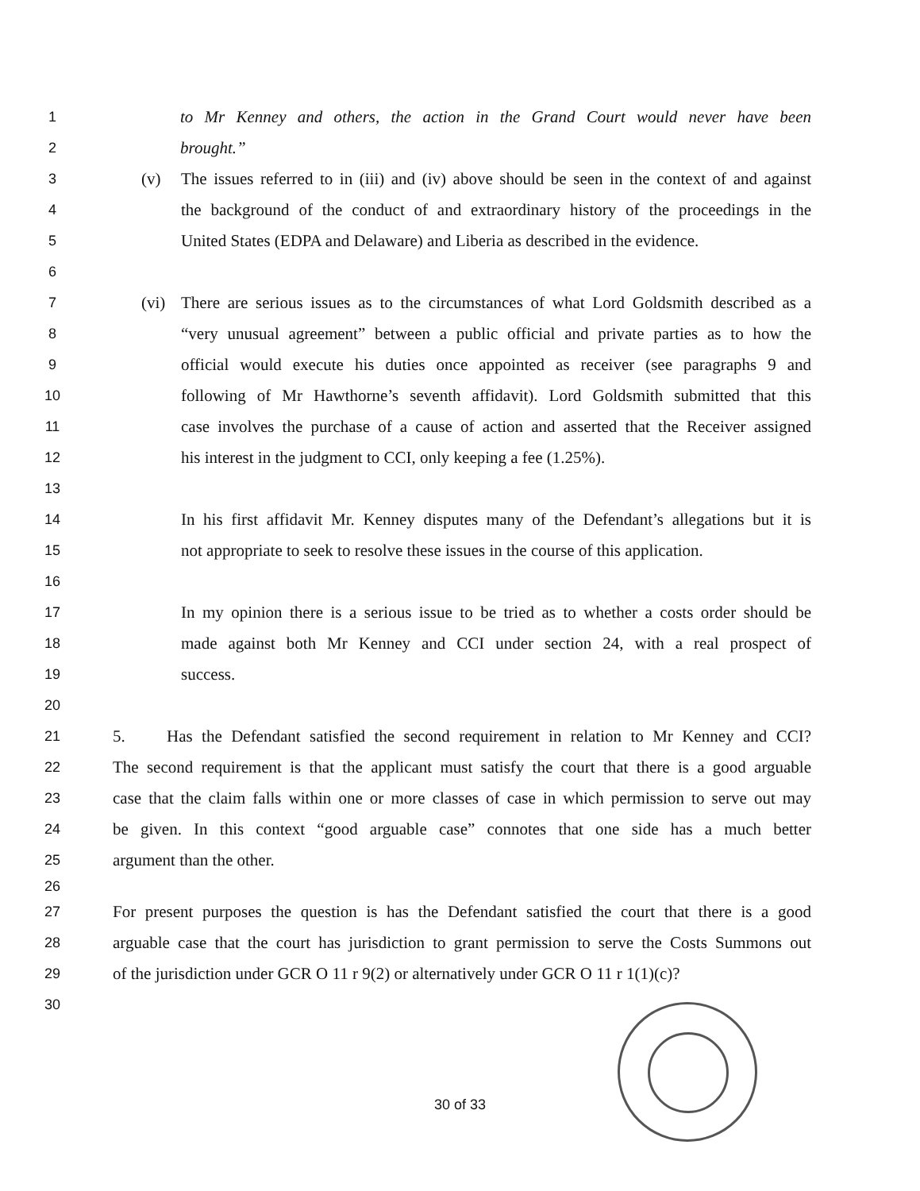1 to Mr Kenney and others, the action in the Grand Court would never have been
2 brought.”
3 (v) The issues referred to in (iii) and (iv) above should be seen in the context of and against
4 the background of the conduct of and extraordinary history of the proceedings in the
5 United States (EDPA and Delaware) and Liberia as described in the evidence.
6
7 (vi) There are serious issues as to the circumstances of what Lord Goldsmith described as a
8 “very unusual agreement” between a public official and private parties as to how the
9 official would execute his duties once appointed as receiver (see paragraphs 9 and
10 following of Mr Hawthorne’s seventh affidavit). Lord Goldsmith submitted that this
11 case involves the purchase of a cause of action and asserted that the Receiver assigned
12 his interest in the judgment to CCI, only keeping a fee (1.25%).
13
14 In his first affidavit Mr. Kenney disputes many of the Defendant’s allegations but it is
15 not appropriate to seek to resolve these issues in the course of this application.
16
17 In my opinion there is a serious issue to be tried as to whether a costs order should be
18 made against both Mr Kenney and CCI under section 24, with a real prospect of
19 success.
20
21 5. Has the Defendant satisfied the second requirement in relation to Mr Kenney and CCI?
22 The second requirement is that the applicant must satisfy the court that there is a good arguable
23 case that the claim falls within one or more classes of case in which permission to serve out may
24 be given. In this context “good arguable case” connotes that one side has a much better
25 argument than the other.
26
27 For present purposes the question is has the Defendant satisfied the court that there is a good
28 arguable case that the court has jurisdiction to grant permission to serve the Costs Summons out
29 of the jurisdiction under GCR O 11 r 9(2) or alternatively under GCR O 11 r 1(1)(c)?
30
30 of 33